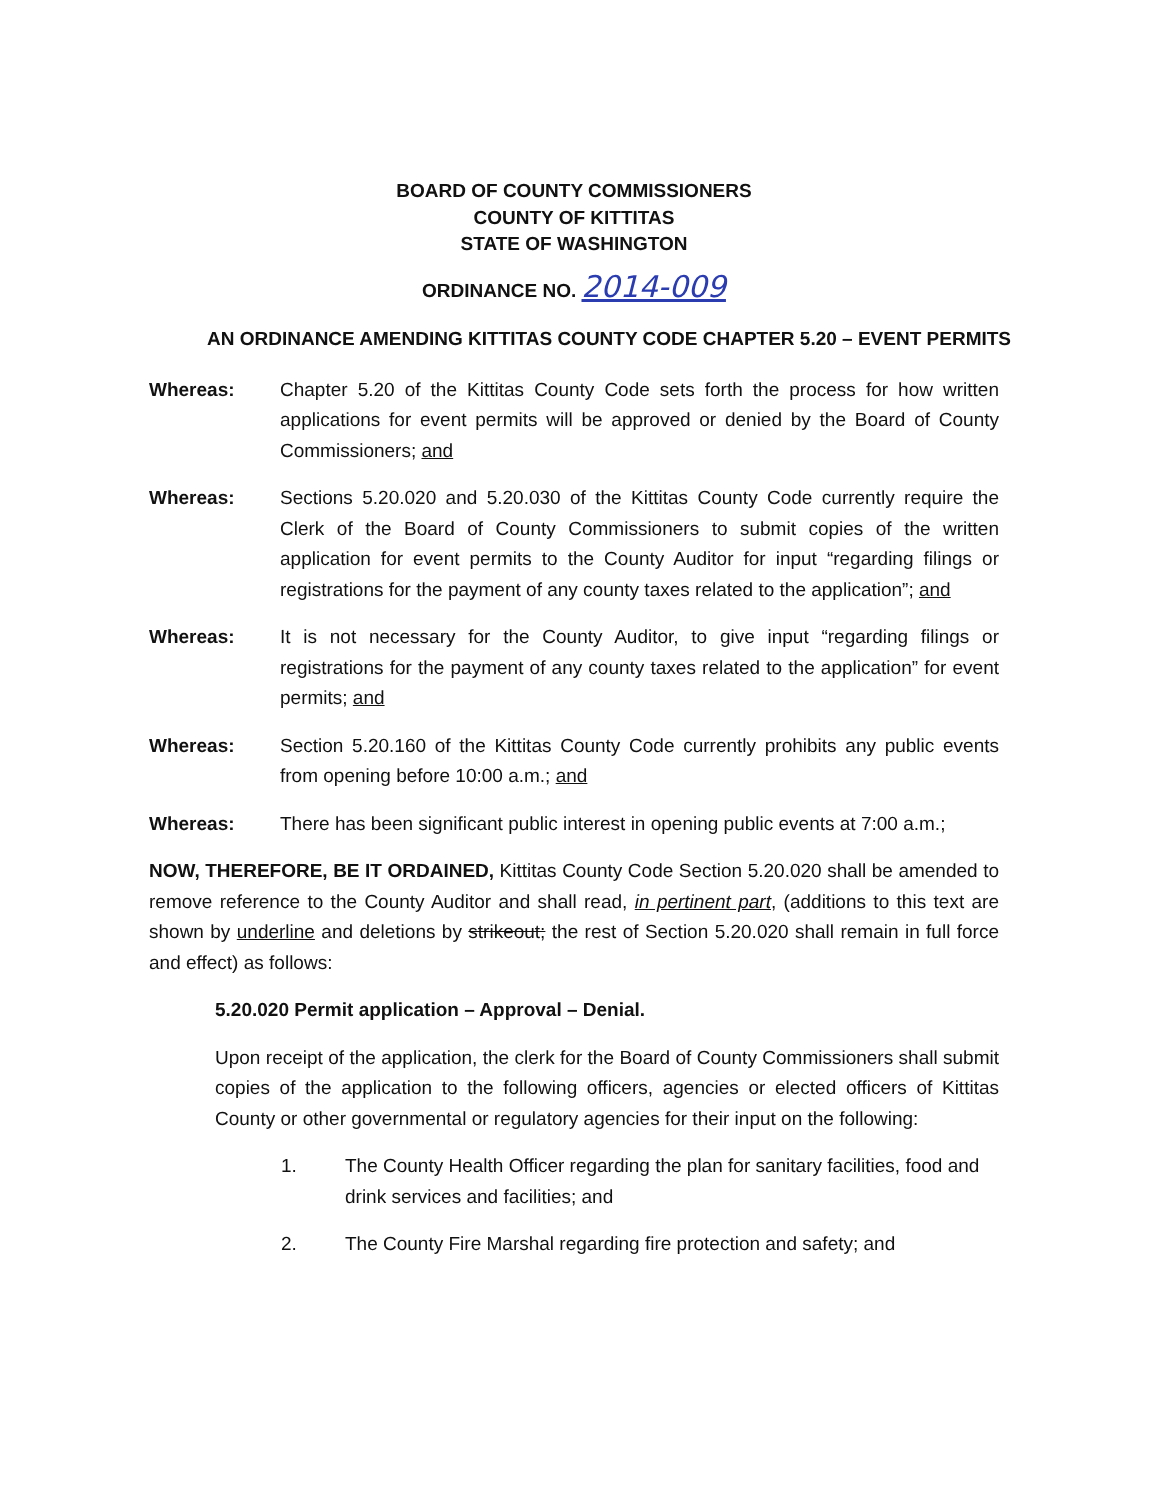BOARD OF COUNTY COMMISSIONERS
COUNTY OF KITTITAS
STATE OF WASHINGTON
ORDINANCE NO. 2014-009
AN ORDINANCE AMENDING KITTITAS COUNTY CODE CHAPTER 5.20 – EVENT PERMITS
Whereas: Chapter 5.20 of the Kittitas County Code sets forth the process for how written applications for event permits will be approved or denied by the Board of County Commissioners; and
Whereas: Sections 5.20.020 and 5.20.030 of the Kittitas County Code currently require the Clerk of the Board of County Commissioners to submit copies of the written application for event permits to the County Auditor for input “regarding filings or registrations for the payment of any county taxes related to the application”; and
Whereas: It is not necessary for the County Auditor, to give input “regarding filings or registrations for the payment of any county taxes related to the application” for event permits; and
Whereas: Section 5.20.160 of the Kittitas County Code currently prohibits any public events from opening before 10:00 a.m.; and
Whereas: There has been significant public interest in opening public events at 7:00 a.m.;
NOW, THEREFORE, BE IT ORDAINED, Kittitas County Code Section 5.20.020 shall be amended to remove reference to the County Auditor and shall read, in pertinent part, (additions to this text are shown by underline and deletions by strikeout; the rest of Section 5.20.020 shall remain in full force and effect) as follows:
5.20.020 Permit application – Approval – Denial.
Upon receipt of the application, the clerk for the Board of County Commissioners shall submit copies of the application to the following officers, agencies or elected officers of Kittitas County or other governmental or regulatory agencies for their input on the following:
1. The County Health Officer regarding the plan for sanitary facilities, food and drink services and facilities; and
2. The County Fire Marshal regarding fire protection and safety; and